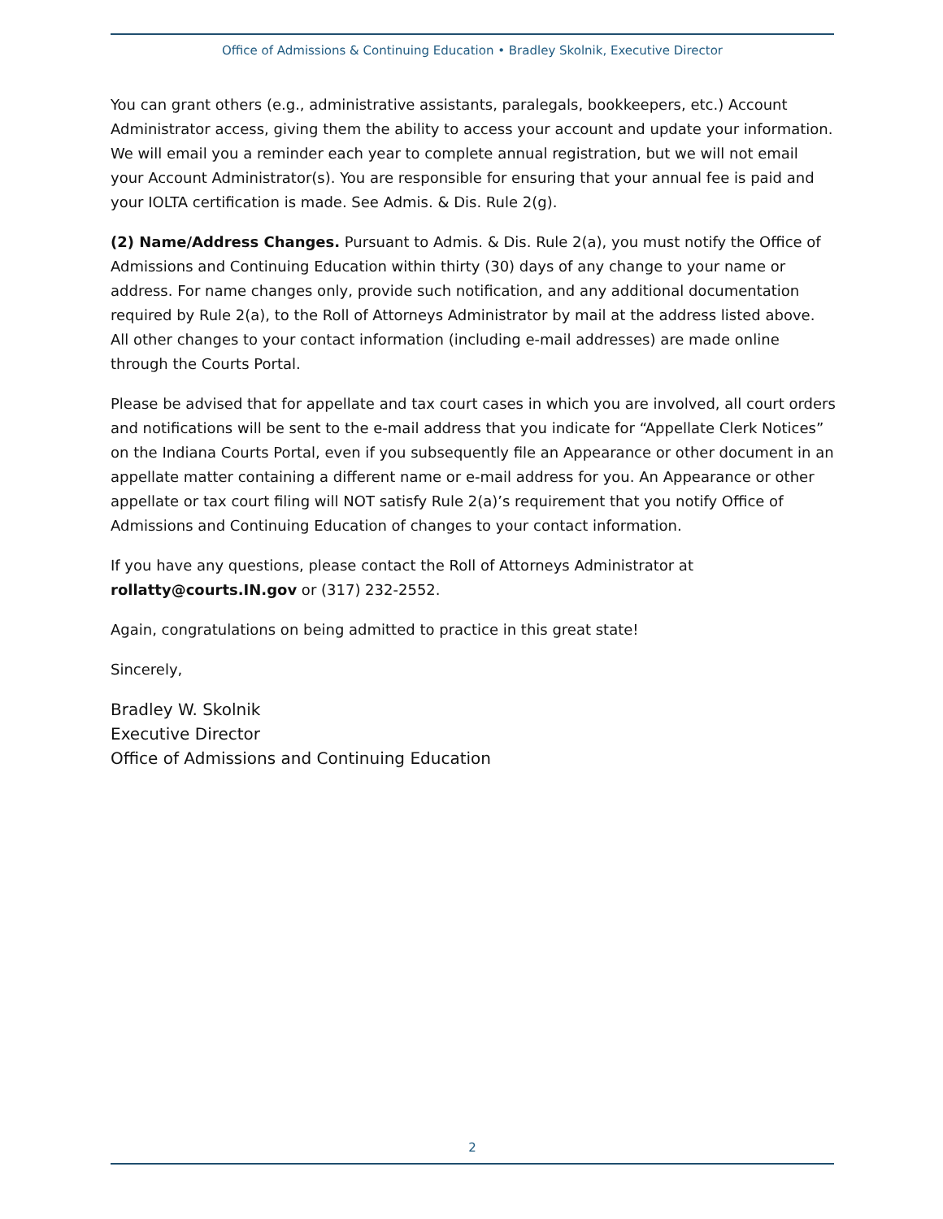Office of Admissions & Continuing Education • Bradley Skolnik, Executive Director
You can grant others (e.g., administrative assistants, paralegals, bookkeepers, etc.) Account Administrator access, giving them the ability to access your account and update your information. We will email you a reminder each year to complete annual registration, but we will not email your Account Administrator(s). You are responsible for ensuring that your annual fee is paid and your IOLTA certification is made. See Admis. & Dis. Rule 2(g).
(2) Name/Address Changes. Pursuant to Admis. & Dis. Rule 2(a), you must notify the Office of Admissions and Continuing Education within thirty (30) days of any change to your name or address. For name changes only, provide such notification, and any additional documentation required by Rule 2(a), to the Roll of Attorneys Administrator by mail at the address listed above. All other changes to your contact information (including e-mail addresses) are made online through the Courts Portal.
Please be advised that for appellate and tax court cases in which you are involved, all court orders and notifications will be sent to the e-mail address that you indicate for “Appellate Clerk Notices” on the Indiana Courts Portal, even if you subsequently file an Appearance or other document in an appellate matter containing a different name or e-mail address for you. An Appearance or other appellate or tax court filing will NOT satisfy Rule 2(a)’s requirement that you notify Office of Admissions and Continuing Education of changes to your contact information.
If you have any questions, please contact the Roll of Attorneys Administrator at rollatty@courts.IN.gov or (317) 232-2552.
Again, congratulations on being admitted to practice in this great state!
Sincerely,
Bradley W. Skolnik
Executive Director
Office of Admissions and Continuing Education
2